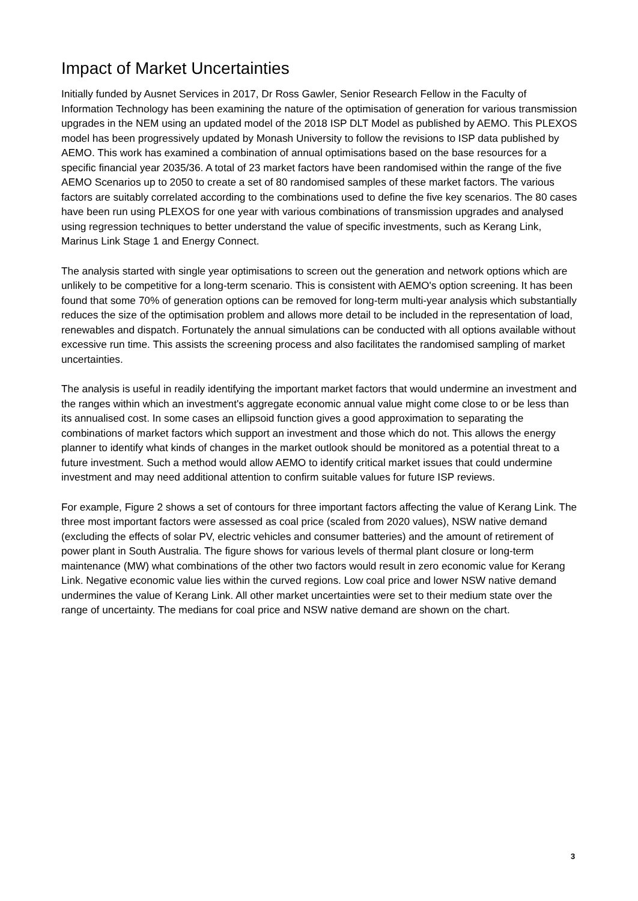Impact of Market Uncertainties
Initially funded by Ausnet Services in 2017, Dr Ross Gawler, Senior Research Fellow in the Faculty of Information Technology has been examining the nature of the optimisation of generation for various transmission upgrades in the NEM using an updated model of the 2018 ISP DLT Model as published by AEMO. This PLEXOS model has been progressively updated by Monash University to follow the revisions to ISP data published by AEMO. This work has examined a combination of annual optimisations based on the base resources for a specific financial year 2035/36. A total of 23 market factors have been randomised within the range of the five AEMO Scenarios up to 2050 to create a set of 80 randomised samples of these market factors. The various factors are suitably correlated according to the combinations used to define the five key scenarios. The 80 cases have been run using PLEXOS for one year with various combinations of transmission upgrades and analysed using regression techniques to better understand the value of specific investments, such as Kerang Link, Marinus Link Stage 1 and Energy Connect.
The analysis started with single year optimisations to screen out the generation and network options which are unlikely to be competitive for a long-term scenario. This is consistent with AEMO's option screening. It has been found that some 70% of generation options can be removed for long-term multi-year analysis which substantially reduces the size of the optimisation problem and allows more detail to be included in the representation of load, renewables and dispatch. Fortunately the annual simulations can be conducted with all options available without excessive run time. This assists the screening process and also facilitates the randomised sampling of market uncertainties.
The analysis is useful in readily identifying the important market factors that would undermine an investment and the ranges within which an investment's aggregate economic annual value might come close to or be less than its annualised cost. In some cases an ellipsoid function gives a good approximation to separating the combinations of market factors which support an investment and those which do not. This allows the energy planner to identify what kinds of changes in the market outlook should be monitored as a potential threat to a future investment. Such a method would allow AEMO to identify critical market issues that could undermine investment and may need additional attention to confirm suitable values for future ISP reviews.
For example, Figure 2 shows a set of contours for three important factors affecting the value of Kerang Link. The three most important factors were assessed as coal price (scaled from 2020 values), NSW native demand (excluding the effects of solar PV, electric vehicles and consumer batteries) and the amount of retirement of power plant in South Australia. The figure shows for various levels of thermal plant closure or long-term maintenance (MW) what combinations of the other two factors would result in zero economic value for Kerang Link. Negative economic value lies within the curved regions. Low coal price and lower NSW native demand undermines the value of Kerang Link. All other market uncertainties were set to their medium state over the range of uncertainty. The medians for coal price and NSW native demand are shown on the chart.
3